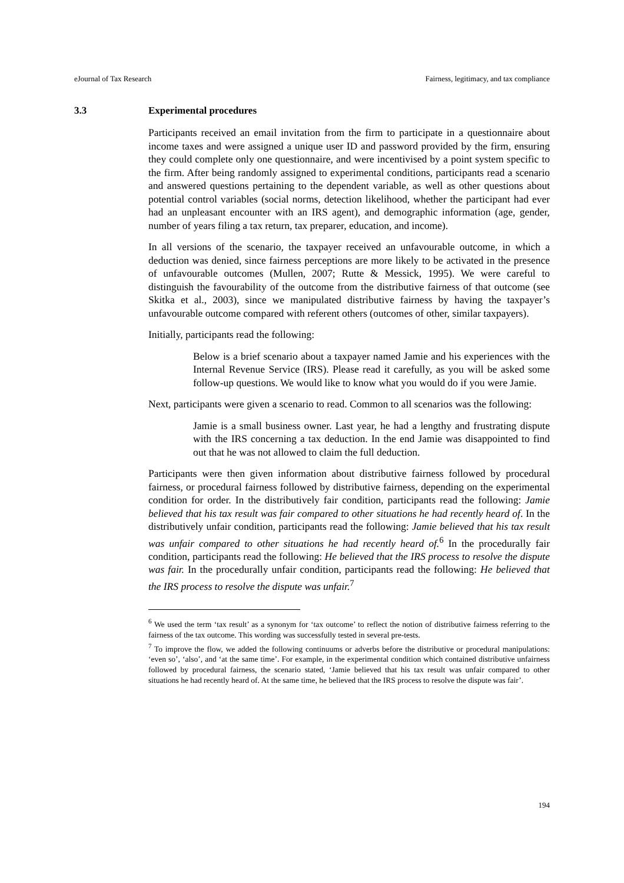eJournal of Tax Research Fairness, legitimacy, and tax compliance
3.3 Experimental procedures
Participants received an email invitation from the firm to participate in a questionnaire about income taxes and were assigned a unique user ID and password provided by the firm, ensuring they could complete only one questionnaire, and were incentivised by a point system specific to the firm. After being randomly assigned to experimental conditions, participants read a scenario and answered questions pertaining to the dependent variable, as well as other questions about potential control variables (social norms, detection likelihood, whether the participant had ever had an unpleasant encounter with an IRS agent), and demographic information (age, gender, number of years filing a tax return, tax preparer, education, and income).
In all versions of the scenario, the taxpayer received an unfavourable outcome, in which a deduction was denied, since fairness perceptions are more likely to be activated in the presence of unfavourable outcomes (Mullen, 2007; Rutte & Messick, 1995). We were careful to distinguish the favourability of the outcome from the distributive fairness of that outcome (see Skitka et al., 2003), since we manipulated distributive fairness by having the taxpayer’s unfavourable outcome compared with referent others (outcomes of other, similar taxpayers).
Initially, participants read the following:
Below is a brief scenario about a taxpayer named Jamie and his experiences with the Internal Revenue Service (IRS). Please read it carefully, as you will be asked some follow-up questions. We would like to know what you would do if you were Jamie.
Next, participants were given a scenario to read. Common to all scenarios was the following:
Jamie is a small business owner. Last year, he had a lengthy and frustrating dispute with the IRS concerning a tax deduction. In the end Jamie was disappointed to find out that he was not allowed to claim the full deduction.
Participants were then given information about distributive fairness followed by procedural fairness, or procedural fairness followed by distributive fairness, depending on the experimental condition for order. In the distributively fair condition, participants read the following: Jamie believed that his tax result was fair compared to other situations he had recently heard of. In the distributively unfair condition, participants read the following: Jamie believed that his tax result was unfair compared to other situations he had recently heard of.<sup>6</sup> In the procedurally fair condition, participants read the following: He believed that the IRS process to resolve the dispute was fair. In the procedurally unfair condition, participants read the following: He believed that the IRS process to resolve the dispute was unfair.<sup>7</sup>
<sup>6</sup> We used the term ‘tax result’ as a synonym for ‘tax outcome’ to reflect the notion of distributive fairness referring to the fairness of the tax outcome. This wording was successfully tested in several pre-tests.
<sup>7</sup> To improve the flow, we added the following continuums or adverbs before the distributive or procedural manipulations: ‘even so’, ‘also’, and ‘at the same time’. For example, in the experimental condition which contained distributive unfairness followed by procedural fairness, the scenario stated, ‘Jamie believed that his tax result was unfair compared to other situations he had recently heard of. At the same time, he believed that the IRS process to resolve the dispute was fair’.
194